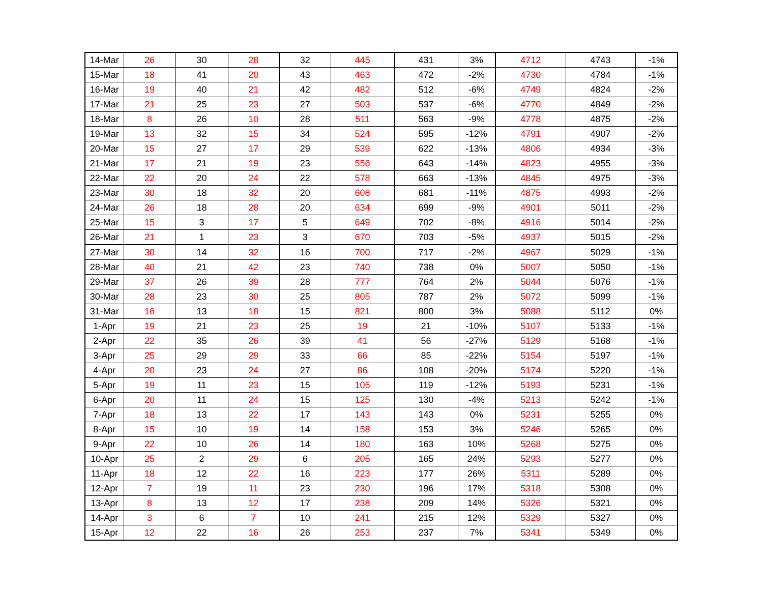| 14-Mar | 26 | 30 | 28 | 32 | 445 | 431 | 3% | 4712 | 4743 | -1% |
| 15-Mar | 18 | 41 | 20 | 43 | 463 | 472 | -2% | 4730 | 4784 | -1% |
| 16-Mar | 19 | 40 | 21 | 42 | 482 | 512 | -6% | 4749 | 4824 | -2% |
| 17-Mar | 21 | 25 | 23 | 27 | 503 | 537 | -6% | 4770 | 4849 | -2% |
| 18-Mar | 8 | 26 | 10 | 28 | 511 | 563 | -9% | 4778 | 4875 | -2% |
| 19-Mar | 13 | 32 | 15 | 34 | 524 | 595 | -12% | 4791 | 4907 | -2% |
| 20-Mar | 15 | 27 | 17 | 29 | 539 | 622 | -13% | 4806 | 4934 | -3% |
| 21-Mar | 17 | 21 | 19 | 23 | 556 | 643 | -14% | 4823 | 4955 | -3% |
| 22-Mar | 22 | 20 | 24 | 22 | 578 | 663 | -13% | 4845 | 4975 | -3% |
| 23-Mar | 30 | 18 | 32 | 20 | 608 | 681 | -11% | 4875 | 4993 | -2% |
| 24-Mar | 26 | 18 | 28 | 20 | 634 | 699 | -9% | 4901 | 5011 | -2% |
| 25-Mar | 15 | 3 | 17 | 5 | 649 | 702 | -8% | 4916 | 5014 | -2% |
| 26-Mar | 21 | 1 | 23 | 3 | 670 | 703 | -5% | 4937 | 5015 | -2% |
| 27-Mar | 30 | 14 | 32 | 16 | 700 | 717 | -2% | 4967 | 5029 | -1% |
| 28-Mar | 40 | 21 | 42 | 23 | 740 | 738 | 0% | 5007 | 5050 | -1% |
| 29-Mar | 37 | 26 | 39 | 28 | 777 | 764 | 2% | 5044 | 5076 | -1% |
| 30-Mar | 28 | 23 | 30 | 25 | 805 | 787 | 2% | 5072 | 5099 | -1% |
| 31-Mar | 16 | 13 | 18 | 15 | 821 | 800 | 3% | 5088 | 5112 | 0% |
| 1-Apr | 19 | 21 | 23 | 25 | 19 | 21 | -10% | 5107 | 5133 | -1% |
| 2-Apr | 22 | 35 | 26 | 39 | 41 | 56 | -27% | 5129 | 5168 | -1% |
| 3-Apr | 25 | 29 | 29 | 33 | 66 | 85 | -22% | 5154 | 5197 | -1% |
| 4-Apr | 20 | 23 | 24 | 27 | 86 | 108 | -20% | 5174 | 5220 | -1% |
| 5-Apr | 19 | 11 | 23 | 15 | 105 | 119 | -12% | 5193 | 5231 | -1% |
| 6-Apr | 20 | 11 | 24 | 15 | 125 | 130 | -4% | 5213 | 5242 | -1% |
| 7-Apr | 18 | 13 | 22 | 17 | 143 | 143 | 0% | 5231 | 5255 | 0% |
| 8-Apr | 15 | 10 | 19 | 14 | 158 | 153 | 3% | 5246 | 5265 | 0% |
| 9-Apr | 22 | 10 | 26 | 14 | 180 | 163 | 10% | 5268 | 5275 | 0% |
| 10-Apr | 25 | 2 | 29 | 6 | 205 | 165 | 24% | 5293 | 5277 | 0% |
| 11-Apr | 18 | 12 | 22 | 16 | 223 | 177 | 26% | 5311 | 5289 | 0% |
| 12-Apr | 7 | 19 | 11 | 23 | 230 | 196 | 17% | 5318 | 5308 | 0% |
| 13-Apr | 8 | 13 | 12 | 17 | 238 | 209 | 14% | 5326 | 5321 | 0% |
| 14-Apr | 3 | 6 | 7 | 10 | 241 | 215 | 12% | 5329 | 5327 | 0% |
| 15-Apr | 12 | 22 | 16 | 26 | 253 | 237 | 7% | 5341 | 5349 | 0% |